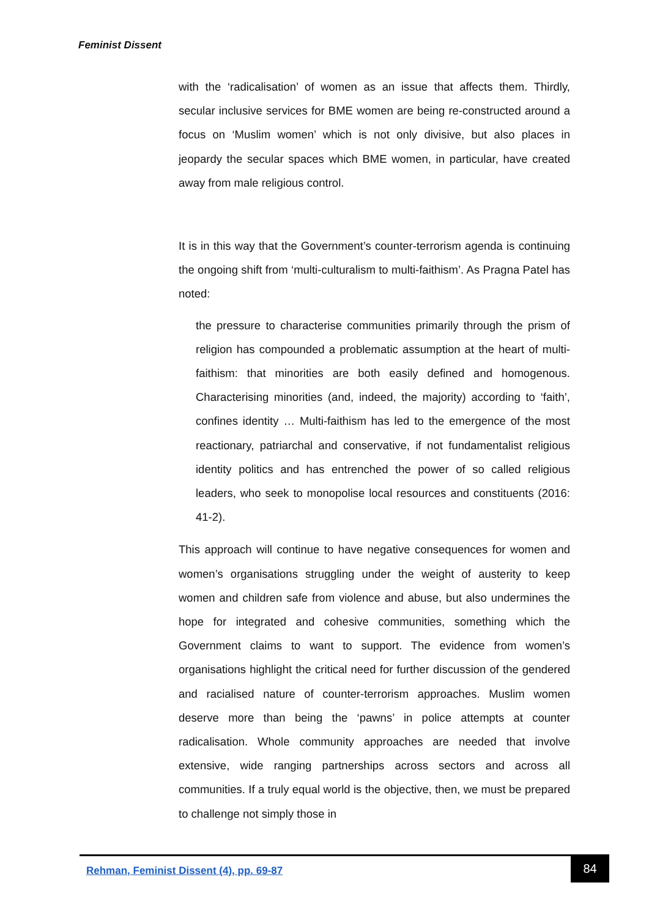Feminist Dissent
with the ‘radicalisation’ of women as an issue that affects them. Thirdly, secular inclusive services for BME women are being re-constructed around a focus on ‘Muslim women’ which is not only divisive, but also places in jeopardy the secular spaces which BME women, in particular, have created away from male religious control.
It is in this way that the Government’s counter-terrorism agenda is continuing the ongoing shift from ‘multi-culturalism to multi-faithism’. As Pragna Patel has noted:
the pressure to characterise communities primarily through the prism of religion has compounded a problematic assumption at the heart of multi-faithism: that minorities are both easily defined and homogenous. Characterising minorities (and, indeed, the majority) according to ‘faith’, confines identity … Multi-faithism has led to the emergence of the most reactionary, patriarchal and conservative, if not fundamentalist religious identity politics and has entrenched the power of so called religious leaders, who seek to monopolise local resources and constituents (2016: 41-2).
This approach will continue to have negative consequences for women and women’s organisations struggling under the weight of austerity to keep women and children safe from violence and abuse, but also undermines the hope for integrated and cohesive communities, something which the Government claims to want to support. The evidence from women’s organisations highlight the critical need for further discussion of the gendered and racialised nature of counter-terrorism approaches. Muslim women deserve more than being the ‘pawns’ in police attempts at counter radicalisation. Whole community approaches are needed that involve extensive, wide ranging partnerships across sectors and across all communities. If a truly equal world is the objective, then, we must be prepared to challenge not simply those in
Rehman, Feminist Dissent (4), pp. 69-87
84